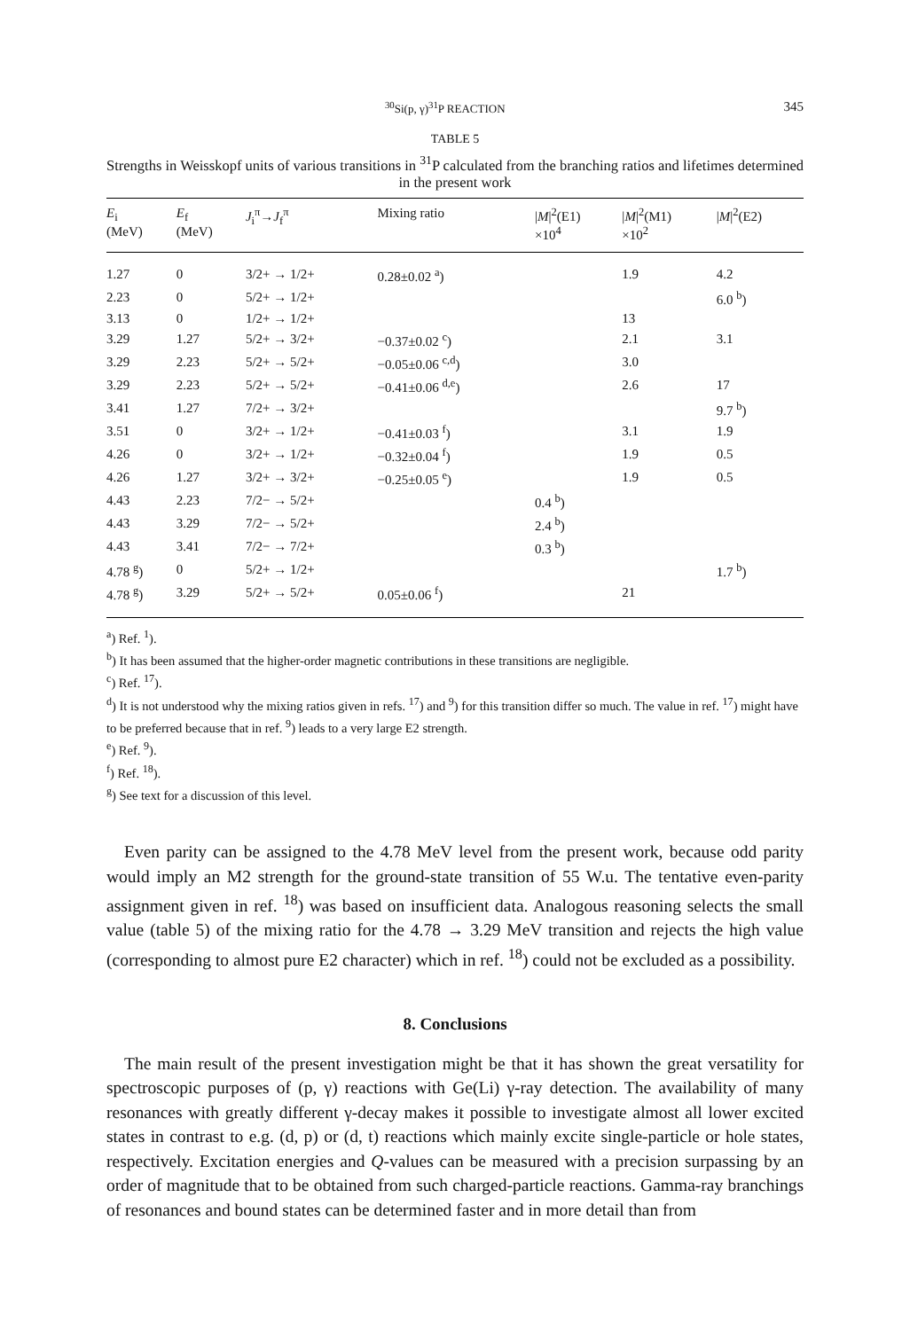<sup>30</sup>Si(p, γ)<sup>31</sup>P REACTION 345
TABLE 5
Strengths in Weisskopf units of various transitions in <sup>31</sup>P calculated from the branching ratios and lifetimes determined in the present work
| E<sub>i</sub> (MeV) | E<sub>f</sub> (MeV) | J<sub>i</sub><sup>π</sup>→ J<sub>f</sub><sup>π</sup> | Mixing ratio | / M /<sup>2</sup>(E1) ×10<sup>4</sup> | / M /<sup>2</sup>(M1) ×10<sup>2</sup> | / M /<sup>2</sup>(E2) |
| --- | --- | --- | --- | --- | --- | --- |
| 1.27 | 0 | 3/2+ → 1/2+ | 0.28±0.02 <sup>a</sup>) | | 1.9 | 4.2 |
| 2.23 | 0 | 5/2+ → 1/2+ | | | | 6.0 <sup>b</sup>) |
| 3.13 | 0 | 1/2+ → 1/2+ | | | 13 | |
| 3.29 | 1.27 | 5/2+ → 3/2+ | −0.37±0.02 <sup>c</sup>) | | 2.1 | 3.1 |
| 3.29 | 2.23 | 5/2+ → 5/2+ | −0.05±0.06 <sup>c,d</sup>) | | 3.0 | |
| 3.29 | 2.23 | 5/2+ → 5/2+ | −0.41±0.06 <sup>d,e</sup>) | | 2.6 | 17 |
| 3.41 | 1.27 | 7/2+ → 3/2+ | | | | 9.7 <sup>b</sup>) |
| 3.51 | 0 | 3/2+ → 1/2+ | −0.41±0.03 <sup>f</sup>) | | 3.1 | 1.9 |
| 4.26 | 0 | 3/2+ → 1/2+ | −0.32±0.04 <sup>f</sup>) | | 1.9 | 0.5 |
| 4.26 | 1.27 | 3/2+ → 3/2+ | −0.25±0.05 <sup>e</sup>) | | 1.9 | 0.5 |
| 4.43 | 2.23 | 7/2− → 5/2+ | | 0.4 <sup>b</sup>) | | |
| 4.43 | 3.29 | 7/2− → 5/2+ | | 2.4 <sup>b</sup>) | | |
| 4.43 | 3.41 | 7/2− → 7/2+ | | 0.3 <sup>b</sup>) | | |
| 4.78 <sup>g</sup>) | 0 | 5/2+ → 1/2+ | | | | 1.7 <sup>b</sup>) |
| 4.78 <sup>g</sup>) | 3.29 | 5/2+ → 5/2+ | 0.05±0.06 <sup>f</sup>) | | 21 | |
<sup>a</sup>) Ref. <sup>1</sup>).
<sup>b</sup>) It has been assumed that the higher-order magnetic contributions in these transitions are negligible.
<sup>c</sup>) Ref. <sup>17</sup>).
<sup>d</sup>) It is not understood why the mixing ratios given in refs. <sup>17</sup>) and <sup>9</sup>) for this transition differ so much. The value in ref. <sup>17</sup>) might have to be preferred because that in ref. <sup>9</sup>) leads to a very large E2 strength.
<sup>e</sup>) Ref. <sup>9</sup>).
<sup>f</sup>) Ref. <sup>18</sup>).
<sup>g</sup>) See text for a discussion of this level.
Even parity can be assigned to the 4.78 MeV level from the present work, because odd parity would imply an M2 strength for the ground-state transition of 55 W.u. The tentative even-parity assignment given in ref. <sup>18</sup>) was based on insufficient data. Analogous reasoning selects the small value (table 5) of the mixing ratio for the 4.78 → 3.29 MeV transition and rejects the high value (corresponding to almost pure E2 character) which in ref. <sup>18</sup>) could not be excluded as a possibility.
8. Conclusions
The main result of the present investigation might be that it has shown the great versatility for spectroscopic purposes of (p, γ) reactions with Ge(Li) γ-ray detection. The availability of many resonances with greatly different γ-decay makes it possible to investigate almost all lower excited states in contrast to e.g. (d, p) or (d, t) reactions which mainly excite single-particle or hole states, respectively. Excitation energies and Q-values can be measured with a precision surpassing by an order of magnitude that to be obtained from such charged-particle reactions. Gamma-ray branchings of resonances and bound states can be determined faster and in more detail than from